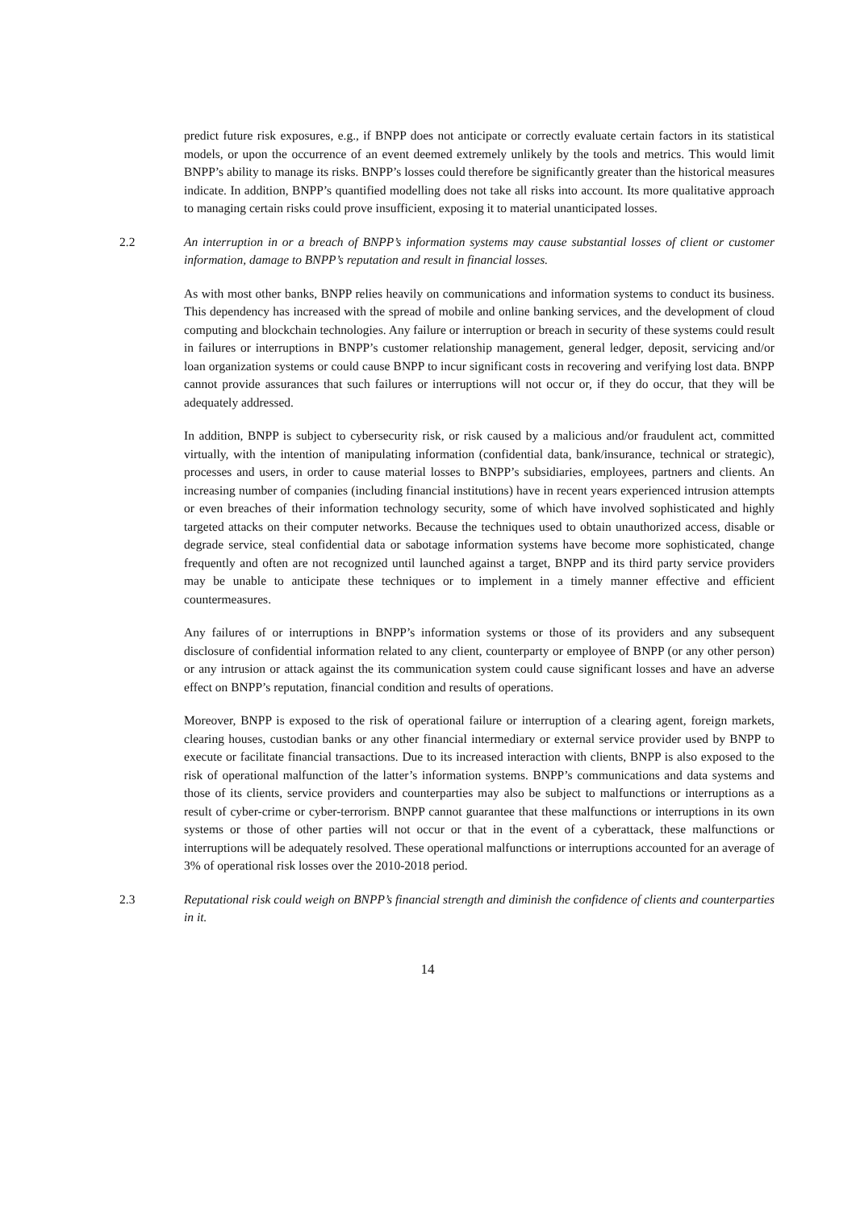predict future risk exposures, e.g., if BNPP does not anticipate or correctly evaluate certain factors in its statistical models, or upon the occurrence of an event deemed extremely unlikely by the tools and metrics. This would limit BNPP’s ability to manage its risks. BNPP’s losses could therefore be significantly greater than the historical measures indicate. In addition, BNPP’s quantified modelling does not take all risks into account. Its more qualitative approach to managing certain risks could prove insufficient, exposing it to material unanticipated losses.
2.2 An interruption in or a breach of BNPP’s information systems may cause substantial losses of client or customer information, damage to BNPP’s reputation and result in financial losses.
As with most other banks, BNPP relies heavily on communications and information systems to conduct its business. This dependency has increased with the spread of mobile and online banking services, and the development of cloud computing and blockchain technologies. Any failure or interruption or breach in security of these systems could result in failures or interruptions in BNPP’s customer relationship management, general ledger, deposit, servicing and/or loan organization systems or could cause BNPP to incur significant costs in recovering and verifying lost data. BNPP cannot provide assurances that such failures or interruptions will not occur or, if they do occur, that they will be adequately addressed.
In addition, BNPP is subject to cybersecurity risk, or risk caused by a malicious and/or fraudulent act, committed virtually, with the intention of manipulating information (confidential data, bank/insurance, technical or strategic), processes and users, in order to cause material losses to BNPP’s subsidiaries, employees, partners and clients. An increasing number of companies (including financial institutions) have in recent years experienced intrusion attempts or even breaches of their information technology security, some of which have involved sophisticated and highly targeted attacks on their computer networks. Because the techniques used to obtain unauthorized access, disable or degrade service, steal confidential data or sabotage information systems have become more sophisticated, change frequently and often are not recognized until launched against a target, BNPP and its third party service providers may be unable to anticipate these techniques or to implement in a timely manner effective and efficient countermeasures.
Any failures of or interruptions in BNPP’s information systems or those of its providers and any subsequent disclosure of confidential information related to any client, counterparty or employee of BNPP (or any other person) or any intrusion or attack against the its communication system could cause significant losses and have an adverse effect on BNPP’s reputation, financial condition and results of operations.
Moreover, BNPP is exposed to the risk of operational failure or interruption of a clearing agent, foreign markets, clearing houses, custodian banks or any other financial intermediary or external service provider used by BNPP to execute or facilitate financial transactions. Due to its increased interaction with clients, BNPP is also exposed to the risk of operational malfunction of the latter’s information systems. BNPP’s communications and data systems and those of its clients, service providers and counterparties may also be subject to malfunctions or interruptions as a result of cyber-crime or cyber-terrorism. BNPP cannot guarantee that these malfunctions or interruptions in its own systems or those of other parties will not occur or that in the event of a cyberattack, these malfunctions or interruptions will be adequately resolved. These operational malfunctions or interruptions accounted for an average of 3% of operational risk losses over the 2010-2018 period.
2.3 Reputational risk could weigh on BNPP’s financial strength and diminish the confidence of clients and counterparties in it.
14